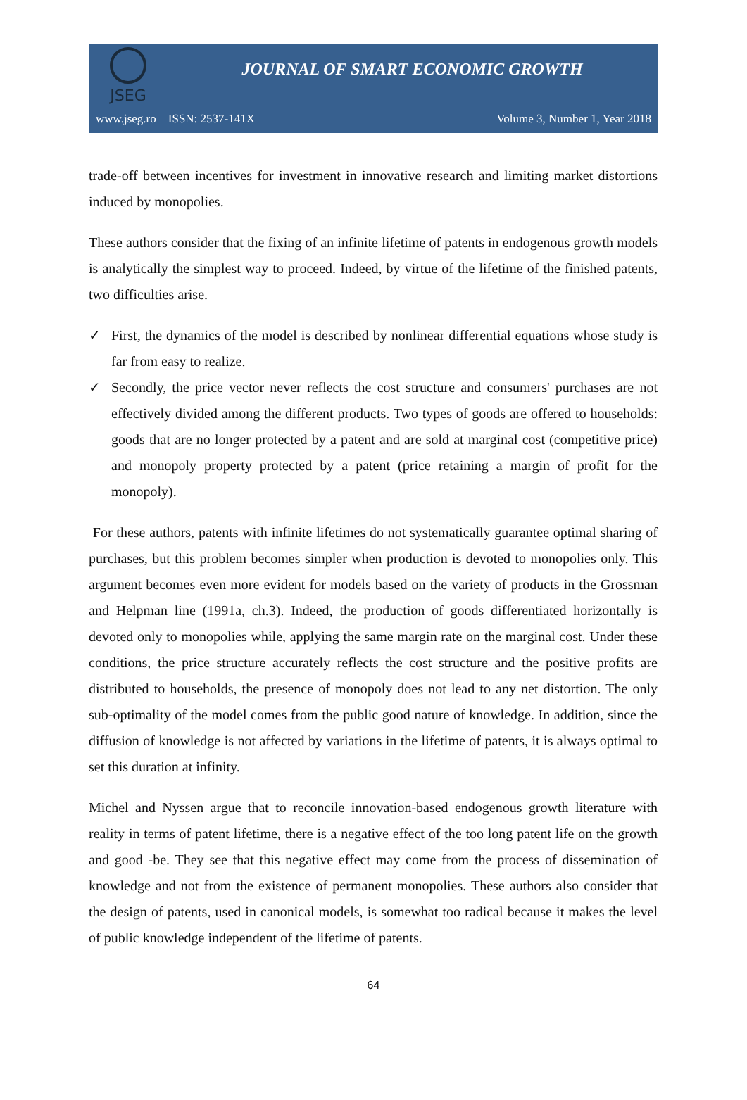JSEG
JOURNAL OF SMART ECONOMIC GROWTH
www.jseg.ro ISSN: 2537-141X Volume 3, Number 1, Year 2018
trade-off between incentives for investment in innovative research and limiting market distortions induced by monopolies.
These authors consider that the fixing of an infinite lifetime of patents in endogenous growth models is analytically the simplest way to proceed. Indeed, by virtue of the lifetime of the finished patents, two difficulties arise.
✓ First, the dynamics of the model is described by nonlinear differential equations whose study is far from easy to realize.
✓ Secondly, the price vector never reflects the cost structure and consumers' purchases are not effectively divided among the different products. Two types of goods are offered to households: goods that are no longer protected by a patent and are sold at marginal cost (competitive price) and monopoly property protected by a patent (price retaining a margin of profit for the monopoly).
For these authors, patents with infinite lifetimes do not systematically guarantee optimal sharing of purchases, but this problem becomes simpler when production is devoted to monopolies only. This argument becomes even more evident for models based on the variety of products in the Grossman and Helpman line (1991a, ch.3). Indeed, the production of goods differentiated horizontally is devoted only to monopolies while, applying the same margin rate on the marginal cost. Under these conditions, the price structure accurately reflects the cost structure and the positive profits are distributed to households, the presence of monopoly does not lead to any net distortion. The only sub-optimality of the model comes from the public good nature of knowledge. In addition, since the diffusion of knowledge is not affected by variations in the lifetime of patents, it is always optimal to set this duration at infinity.
Michel and Nyssen argue that to reconcile innovation-based endogenous growth literature with reality in terms of patent lifetime, there is a negative effect of the too long patent life on the growth and good -be. They see that this negative effect may come from the process of dissemination of knowledge and not from the existence of permanent monopolies. These authors also consider that the design of patents, used in canonical models, is somewhat too radical because it makes the level of public knowledge independent of the lifetime of patents.
64